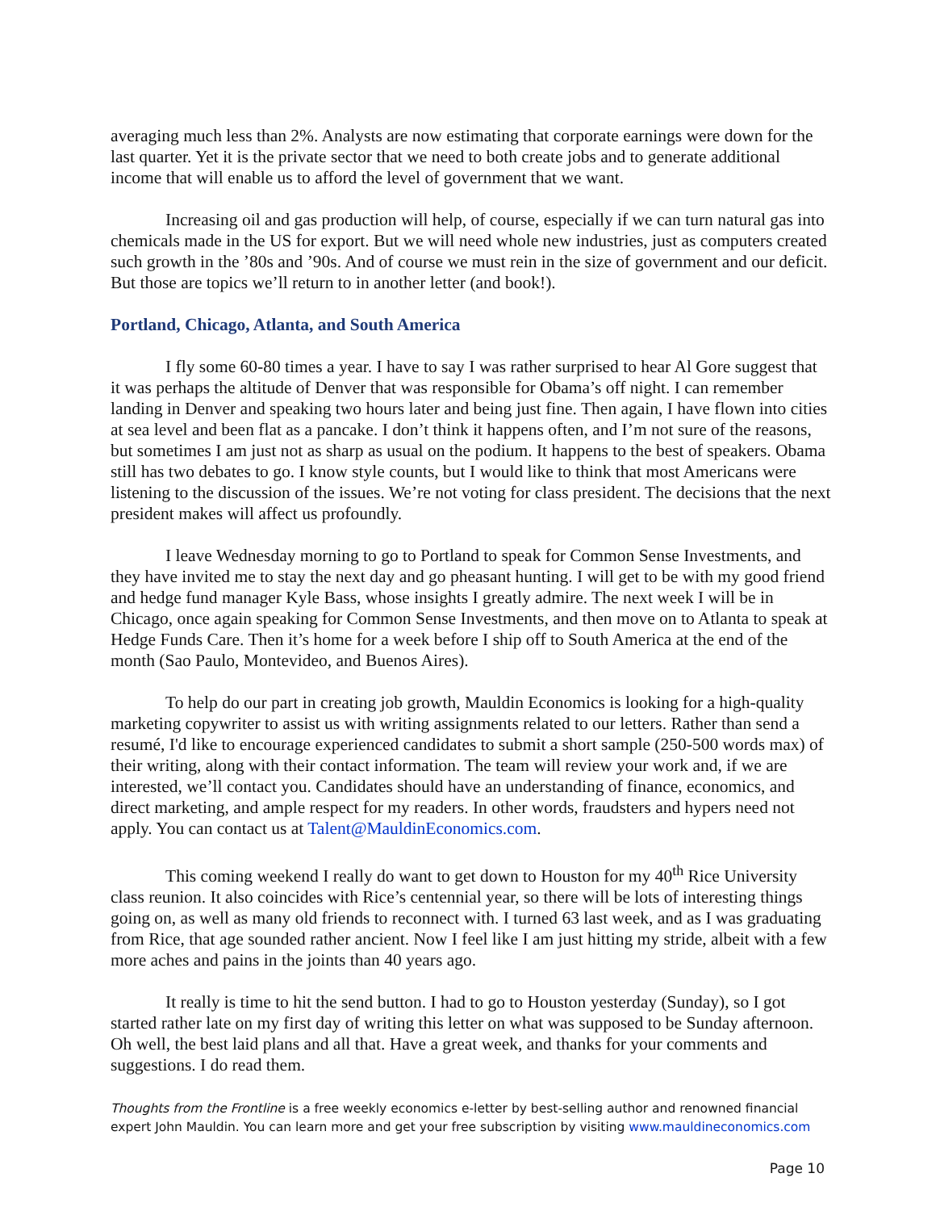averaging much less than 2%. Analysts are now estimating that corporate earnings were down for the last quarter. Yet it is the private sector that we need to both create jobs and to generate additional income that will enable us to afford the level of government that we want.
Increasing oil and gas production will help, of course, especially if we can turn natural gas into chemicals made in the US for export. But we will need whole new industries, just as computers created such growth in the ’80s and ’90s. And of course we must rein in the size of government and our deficit. But those are topics we’ll return to in another letter (and book!).
Portland, Chicago, Atlanta, and South America
I fly some 60-80 times a year. I have to say I was rather surprised to hear Al Gore suggest that it was perhaps the altitude of Denver that was responsible for Obama’s off night. I can remember landing in Denver and speaking two hours later and being just fine. Then again, I have flown into cities at sea level and been flat as a pancake. I don’t think it happens often, and I’m not sure of the reasons, but sometimes I am just not as sharp as usual on the podium. It happens to the best of speakers. Obama still has two debates to go. I know style counts, but I would like to think that most Americans were listening to the discussion of the issues. We’re not voting for class president. The decisions that the next president makes will affect us profoundly.
I leave Wednesday morning to go to Portland to speak for Common Sense Investments, and they have invited me to stay the next day and go pheasant hunting. I will get to be with my good friend and hedge fund manager Kyle Bass, whose insights I greatly admire. The next week I will be in Chicago, once again speaking for Common Sense Investments, and then move on to Atlanta to speak at Hedge Funds Care. Then it’s home for a week before I ship off to South America at the end of the month (Sao Paulo, Montevideo, and Buenos Aires).
To help do our part in creating job growth, Mauldin Economics is looking for a high-quality marketing copywriter to assist us with writing assignments related to our letters. Rather than send a resumé, I'd like to encourage experienced candidates to submit a short sample (250-500 words max) of their writing, along with their contact information. The team will review your work and, if we are interested, we’ll contact you. Candidates should have an understanding of finance, economics, and direct marketing, and ample respect for my readers. In other words, fraudsters and hypers need not apply. You can contact us at Talent@MauldinEconomics.com.
This coming weekend I really do want to get down to Houston for my 40<sup>th</sup> Rice University class reunion. It also coincides with Rice’s centennial year, so there will be lots of interesting things going on, as well as many old friends to reconnect with. I turned 63 last week, and as I was graduating from Rice, that age sounded rather ancient. Now I feel like I am just hitting my stride, albeit with a few more aches and pains in the joints than 40 years ago.
It really is time to hit the send button. I had to go to Houston yesterday (Sunday), so I got started rather late on my first day of writing this letter on what was supposed to be Sunday afternoon. Oh well, the best laid plans and all that. Have a great week, and thanks for your comments and suggestions. I do read them.
Thoughts from the Frontline is a free weekly economics e-letter by best-selling author and renowned financial expert John Mauldin. You can learn more and get your free subscription by visiting www.mauldineconomics.com
Page 10